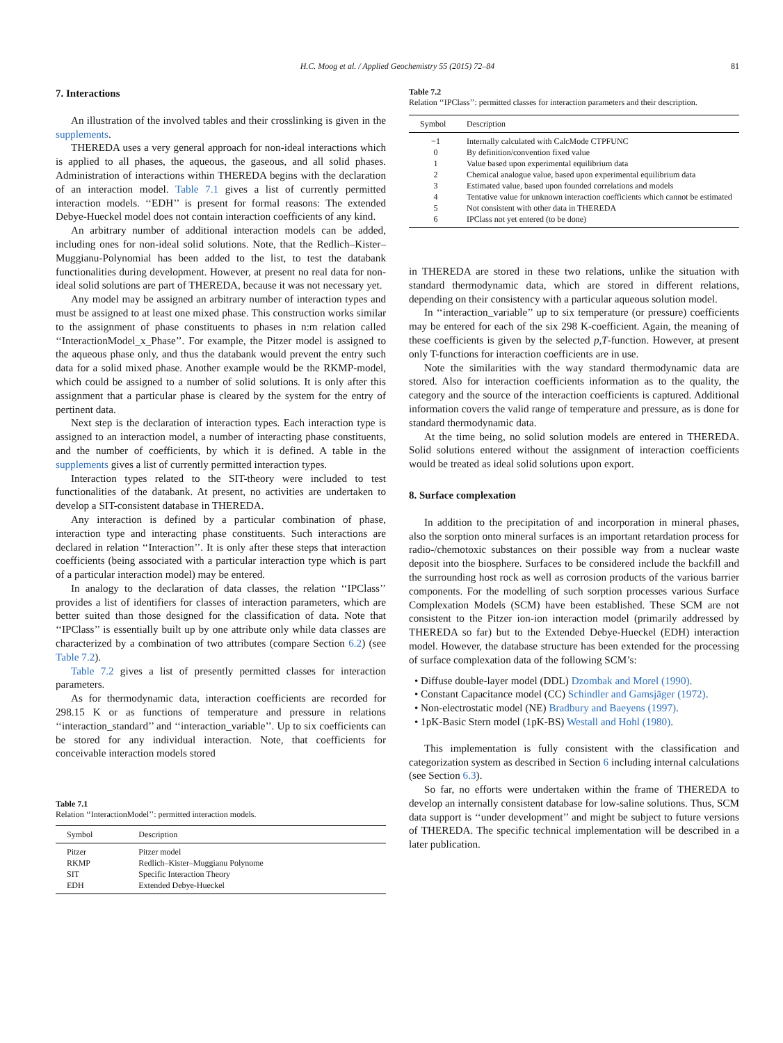H.C. Moog et al. / Applied Geochemistry 55 (2015) 72–84 81
7. Interactions
An illustration of the involved tables and their crosslinking is given in the supplements.
THEREDA uses a very general approach for non-ideal interactions which is applied to all phases, the aqueous, the gaseous, and all solid phases. Administration of interactions within THEREDA begins with the declaration of an interaction model. Table 7.1 gives a list of currently permitted interaction models. ‘‘EDH’’ is present for formal reasons: The extended Debye-Hueckel model does not contain interaction coefficients of any kind.
An arbitrary number of additional interaction models can be added, including ones for non-ideal solid solutions. Note, that the Redlich–Kister–Muggianu-Polynomial has been added to the list, to test the databank functionalities during development. However, at present no real data for non-ideal solid solutions are part of THEREDA, because it was not necessary yet.
Any model may be assigned an arbitrary number of interaction types and must be assigned to at least one mixed phase. This construction works similar to the assignment of phase constituents to phases in n:m relation called ‘‘InteractionModel_x_Phase’’. For example, the Pitzer model is assigned to the aqueous phase only, and thus the databank would prevent the entry such data for a solid mixed phase. Another example would be the RKMP-model, which could be assigned to a number of solid solutions. It is only after this assignment that a particular phase is cleared by the system for the entry of pertinent data.
Next step is the declaration of interaction types. Each interaction type is assigned to an interaction model, a number of interacting phase constituents, and the number of coefficients, by which it is defined. A table in the supplements gives a list of currently permitted interaction types.
Interaction types related to the SIT-theory were included to test functionalities of the databank. At present, no activities are undertaken to develop a SIT-consistent database in THEREDA.
Any interaction is defined by a particular combination of phase, interaction type and interacting phase constituents. Such interactions are declared in relation ‘‘Interaction’’. It is only after these steps that interaction coefficients (being associated with a particular interaction type which is part of a particular interaction model) may be entered.
In analogy to the declaration of data classes, the relation ‘‘IPClass’’ provides a list of identifiers for classes of interaction parameters, which are better suited than those designed for the classification of data. Note that ‘‘IPClass’’ is essentially built up by one attribute only while data classes are characterized by a combination of two attributes (compare Section 6.2) (see Table 7.2).
Table 7.2 gives a list of presently permitted classes for interaction parameters.
As for thermodynamic data, interaction coefficients are recorded for 298.15 K or as functions of temperature and pressure in relations ‘‘interaction_standard’’ and ‘‘interaction_variable’’. Up to six coefficients can be stored for any individual interaction. Note, that coefficients for conceivable interaction models stored
Table 7.1
Relation ‘‘InteractionModel’’: permitted interaction models.
| Symbol | Description |
| --- | --- |
| Pitzer | Pitzer model |
| RKMP | Redlich–Kister–Muggianu Polynome |
| SIT | Specific Interaction Theory |
| EDH | Extended Debye-Hueckel |
Table 7.2
Relation ‘‘IPClass’’: permitted classes for interaction parameters and their description.
| Symbol | Description |
| --- | --- |
| −1 | Internally calculated with CalcMode CTPFUNC |
| 0 | By definition/convention fixed value |
| 1 | Value based upon experimental equilibrium data |
| 2 | Chemical analogue value, based upon experimental equilibrium data |
| 3 | Estimated value, based upon founded correlations and models |
| 4 | Tentative value for unknown interaction coefficients which cannot be estimated |
| 5 | Not consistent with other data in THEREDA |
| 6 | IPClass not yet entered (to be done) |
in THEREDA are stored in these two relations, unlike the situation with standard thermodynamic data, which are stored in different relations, depending on their consistency with a particular aqueous solution model.
In ‘‘interaction_variable’’ up to six temperature (or pressure) coefficients may be entered for each of the six 298 K-coefficient. Again, the meaning of these coefficients is given by the selected p,T-function. However, at present only T-functions for interaction coefficients are in use.
Note the similarities with the way standard thermodynamic data are stored. Also for interaction coefficients information as to the quality, the category and the source of the interaction coefficients is captured. Additional information covers the valid range of temperature and pressure, as is done for standard thermodynamic data.
At the time being, no solid solution models are entered in THEREDA. Solid solutions entered without the assignment of interaction coefficients would be treated as ideal solid solutions upon export.
8. Surface complexation
In addition to the precipitation of and incorporation in mineral phases, also the sorption onto mineral surfaces is an important retardation process for radio-/chemotoxic substances on their possible way from a nuclear waste deposit into the biosphere. Surfaces to be considered include the backfill and the surrounding host rock as well as corrosion products of the various barrier components. For the modelling of such sorption processes various Surface Complexation Models (SCM) have been established. These SCM are not consistent to the Pitzer ion-ion interaction model (primarily addressed by THEREDA so far) but to the Extended Debye-Hueckel (EDH) interaction model. However, the database structure has been extended for the processing of surface complexation data of the following SCM’s:
• Diffuse double-layer model (DDL) Dzombak and Morel (1990).
• Constant Capacitance model (CC) Schindler and Gamsjäger (1972).
• Non-electrostatic model (NE) Bradbury and Baeyens (1997).
• 1pK-Basic Stern model (1pK-BS) Westall and Hohl (1980).
This implementation is fully consistent with the classification and categorization system as described in Section 6 including internal calculations (see Section 6.3).
So far, no efforts were undertaken within the frame of THEREDA to develop an internally consistent database for low-saline solutions. Thus, SCM data support is ‘‘under development’’ and might be subject to future versions of THEREDA. The specific technical implementation will be described in a later publication.